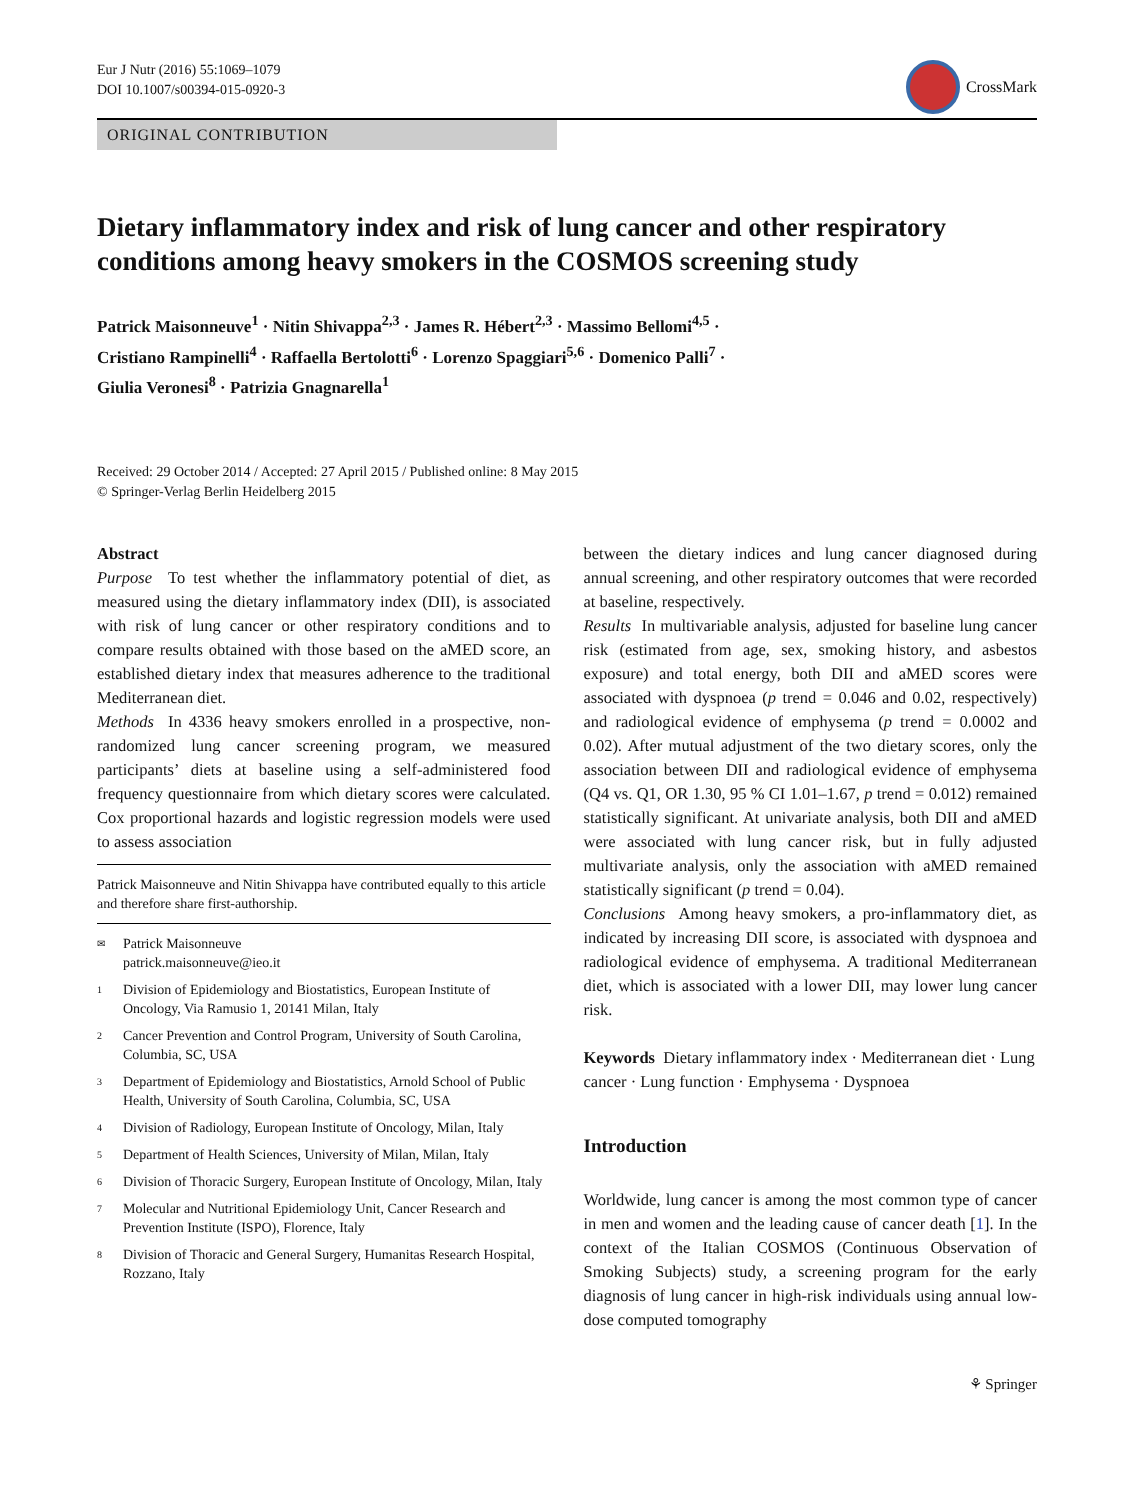Eur J Nutr (2016) 55:1069–1079
DOI 10.1007/s00394-015-0920-3
CrossMark
ORIGINAL CONTRIBUTION
Dietary inflammatory index and risk of lung cancer and other respiratory conditions among heavy smokers in the COSMOS screening study
Patrick Maisonneuve<sup>1</sup> · Nitin Shivappa<sup>2,3</sup> · James R. Hébert<sup>2,3</sup> · Massimo Bellomi<sup>4,5</sup> ·
Cristiano Rampinelli<sup>4</sup> · Raffaella Bertolotti<sup>6</sup> · Lorenzo Spaggiari<sup>5,6</sup> · Domenico Palli<sup>7</sup> ·
Giulia Veronesi<sup>8</sup> · Patrizia Gnagnarella<sup>1</sup>
Received: 29 October 2014 / Accepted: 27 April 2015 / Published online: 8 May 2015
© Springer-Verlag Berlin Heidelberg 2015
Abstract
Purpose To test whether the inflammatory potential of diet, as measured using the dietary inflammatory index (DII), is associated with risk of lung cancer or other respiratory conditions and to compare results obtained with those based on the aMED score, an established dietary index that measures adherence to the traditional Mediterranean diet.
Methods In 4336 heavy smokers enrolled in a prospective, non-randomized lung cancer screening program, we measured participants’ diets at baseline using a self-administered food frequency questionnaire from which dietary scores were calculated. Cox proportional hazards and logistic regression models were used to assess association
Patrick Maisonneuve and Nitin Shivappa have contributed equally to this article and therefore share first-authorship.
✉ Patrick Maisonneuve
patrick.maisonneuve@ieo.it
1 Division of Epidemiology and Biostatistics, European Institute of Oncology, Via Ramusio 1, 20141 Milan, Italy
2 Cancer Prevention and Control Program, University of South Carolina, Columbia, SC, USA
3 Department of Epidemiology and Biostatistics, Arnold School of Public Health, University of South Carolina, Columbia, SC, USA
4 Division of Radiology, European Institute of Oncology, Milan, Italy
5 Department of Health Sciences, University of Milan, Milan, Italy
6 Division of Thoracic Surgery, European Institute of Oncology, Milan, Italy
7 Molecular and Nutritional Epidemiology Unit, Cancer Research and Prevention Institute (ISPO), Florence, Italy
8 Division of Thoracic and General Surgery, Humanitas Research Hospital, Rozzano, Italy
between the dietary indices and lung cancer diagnosed during annual screening, and other respiratory outcomes that were recorded at baseline, respectively.
Results In multivariable analysis, adjusted for baseline lung cancer risk (estimated from age, sex, smoking history, and asbestos exposure) and total energy, both DII and aMED scores were associated with dyspnoea (p trend = 0.046 and 0.02, respectively) and radiological evidence of emphysema (p trend = 0.0002 and 0.02). After mutual adjustment of the two dietary scores, only the association between DII and radiological evidence of emphysema (Q4 vs. Q1, OR 1.30, 95 % CI 1.01–1.67, p trend = 0.012) remained statistically significant. At univariate analysis, both DII and aMED were associated with lung cancer risk, but in fully adjusted multivariate analysis, only the association with aMED remained statistically significant (p trend = 0.04).
Conclusions Among heavy smokers, a pro-inflammatory diet, as indicated by increasing DII score, is associated with dyspnoea and radiological evidence of emphysema. A traditional Mediterranean diet, which is associated with a lower DII, may lower lung cancer risk.
Keywords Dietary inflammatory index · Mediterranean diet · Lung cancer · Lung function · Emphysema · Dyspnoea
Introduction
Worldwide, lung cancer is among the most common type of cancer in men and women and the leading cause of cancer death [1]. In the context of the Italian COSMOS (Continuous Observation of Smoking Subjects) study, a screening program for the early diagnosis of lung cancer in high-risk individuals using annual low-dose computed tomography
⚘ Springer